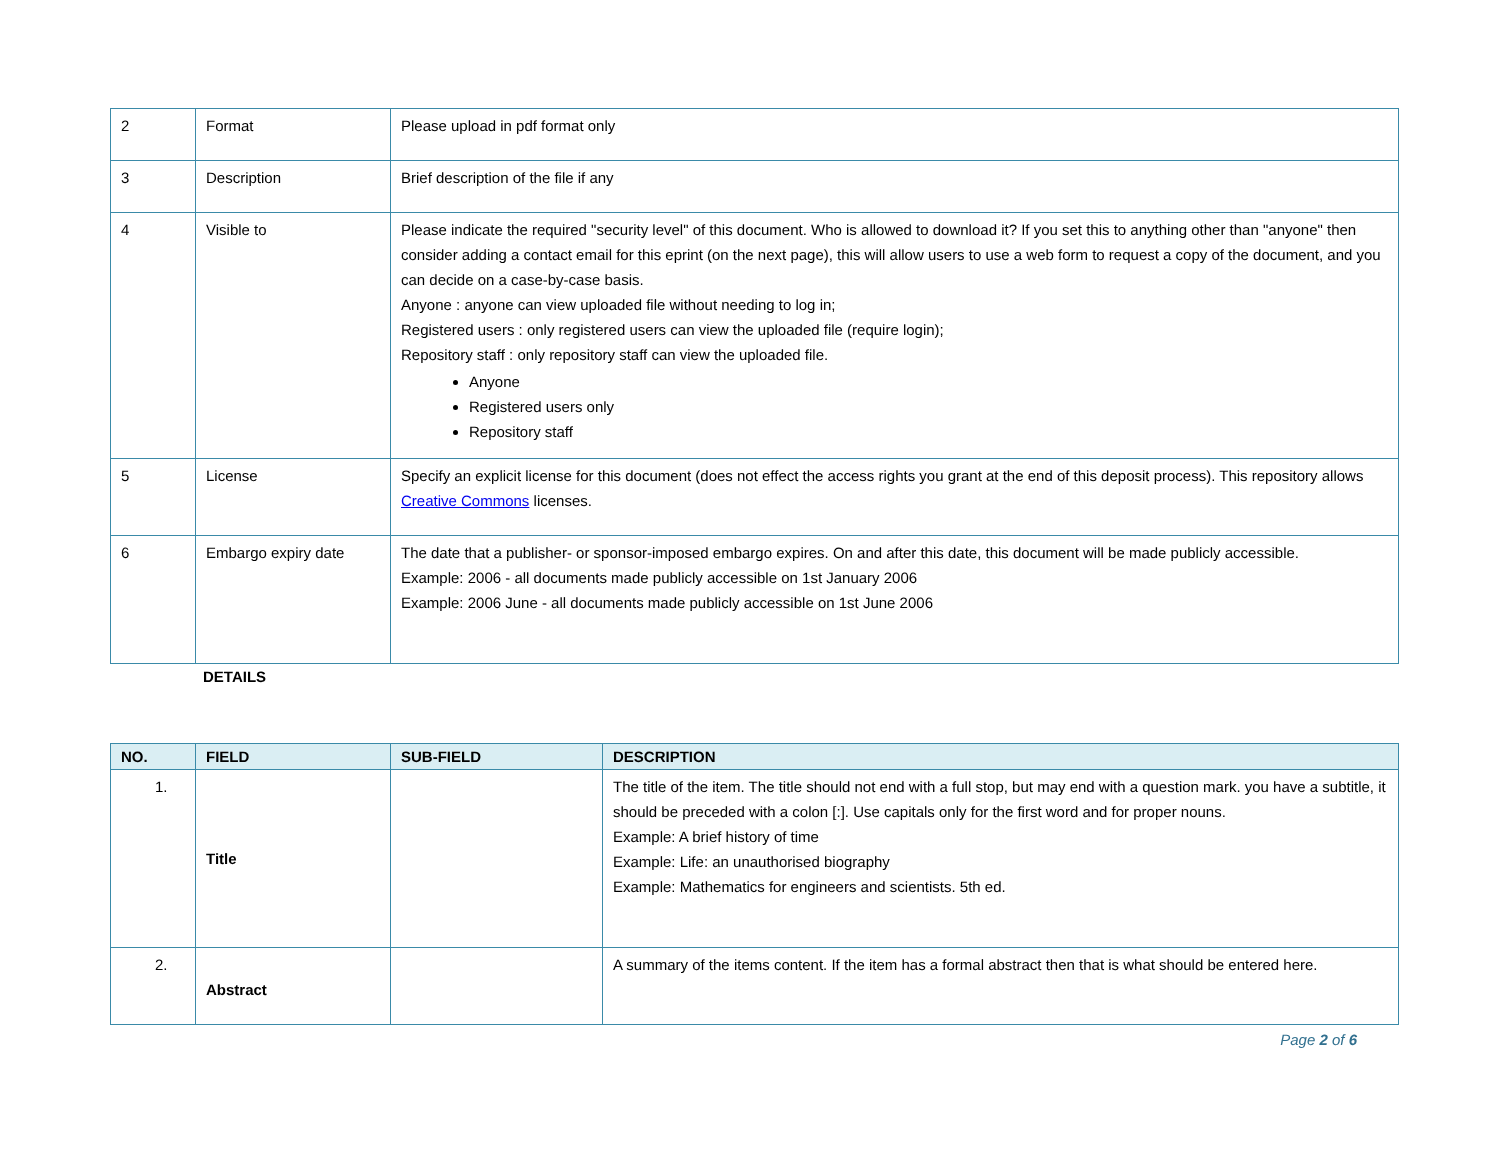| 2 | Format | Please upload in pdf format only |
| 3 | Description | Brief description of the file if any |
| 4 | Visible to | Please indicate the required "security level" of this document. Who is allowed to download it? If you set this to anything other than "anyone" then consider adding a contact email for this eprint (on the next page), this will allow users to use a web form to request a copy of the document, and you can decide on a case-by-case basis. Anyone : anyone can view uploaded file without needing to log in; Registered users : only registered users can view the uploaded file (require login); Repository staff : only repository staff can view the uploaded file. Anyone Registered users only Repository staff |
| 5 | License | Specify an explicit license for this document (does not effect the access rights you grant at the end of this deposit process). This repository allows Creative Commons licenses. |
| 6 | Embargo expiry date | The date that a publisher- or sponsor-imposed embargo expires. On and after this date, this document will be made publicly accessible. Example: 2006 - all documents made publicly accessible on 1st January 2006 Example: 2006 June - all documents made publicly accessible on 1st June 2006 |
DETAILS
| NO. | FIELD | SUB-FIELD | DESCRIPTION |
| --- | --- | --- | --- |
| 1. | Title | | The title of the item. The title should not end with a full stop, but may end with a question mark. you have a subtitle, it should be preceded with a colon [:]. Use capitals only for the first word and for proper nouns. Example: A brief history of time Example: Life: an unauthorised biography Example: Mathematics for engineers and scientists. 5th ed. |
| 2. | Abstract | | A summary of the items content. If the item has a formal abstract then that is what should be entered here. |
Page 2 of 6